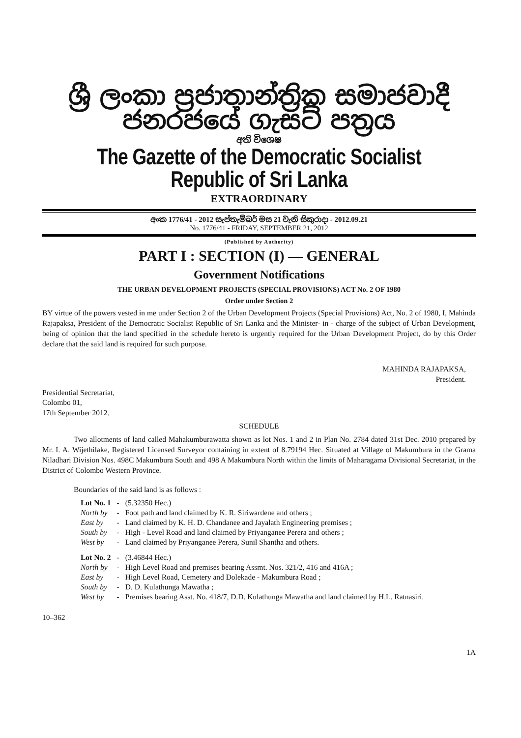ශ්‍රී ලංකා ප්‍රජාතාන්ත්‍රික සමාජවාදී ජනරජයේ ගැසට් පත්‍රය
අති විශෙෂ
The Gazette of the Democratic Socialist Republic of Sri Lanka
EXTRAORDINARY
අංක 1776/41 - 2012 සැප්තැම්බර් මස 21 වැනි සිකුරාදා - 2012.09.21
No. 1776/41 - FRIDAY, SEPTEMBER 21, 2012
(Published by Authority)
PART I : SECTION (I) — GENERAL
Government Notifications
THE URBAN DEVELOPMENT PROJECTS (SPECIAL PROVISIONS) ACT No. 2 OF 1980
Order under Section 2
BY virtue of the powers vested in me under Section 2 of the Urban Development Projects (Special Provisions) Act, No. 2 of 1980, I, Mahinda Rajapaksa, President of the Democratic Socialist Republic of Sri Lanka and the Minister- in - charge of the subject of Urban Development, being of opinion that the land specified in the schedule hereto is urgently required for the Urban Development Project, do by this Order declare that the said land is required for such purpose.
MAHINDA RAJAPAKSA,
President.
Presidential Secretariat,
Colombo 01,
17th September 2012.
SCHEDULE
Two allotments of land called Mahakumburawatta shown as lot Nos. 1 and 2 in Plan No. 2784 dated 31st Dec. 2010 prepared by Mr. I. A. Wijethilake, Registered Licensed Surveyor containing in extent of 8.79194 Hec. Situated at Village of Makumbura in the Grama Niladhari Division Nos. 498C Makumbura South and 498 A Makumbura North within the limits of Maharagama Divisional Secretariat, in the District of Colombo Western Province.
Boundaries of the said land is as follows :
| Lot No. 1 | - | (5.32350 Hec.) |
| North by | - | Foot path and land claimed by K. R. Siriwardene and others ; |
| East by | - | Land claimed by K. H. D. Chandanee and Jayalath Engineering premises ; |
| South by | - | High - Level Road and land claimed by Priyanganee Perera and others ; |
| West by | - | Land claimed by Priyanganee Perera, Sunil Shantha and others. |
| Lot No. 2 | - | (3.46844 Hec.) |
| North by | - | High Level Road and premises bearing Assmt. Nos. 321/2, 416 and 416A ; |
| East by | - | High Level Road, Cemetery and Dolekade - Makumbura Road ; |
| South by | - | D. D. Kulathunga Mawatha ; |
| West by | - | Premises bearing Asst. No. 418/7, D.D. Kulathunga Mawatha and land claimed by H.L. Ratnasiri. |
10–362
1A